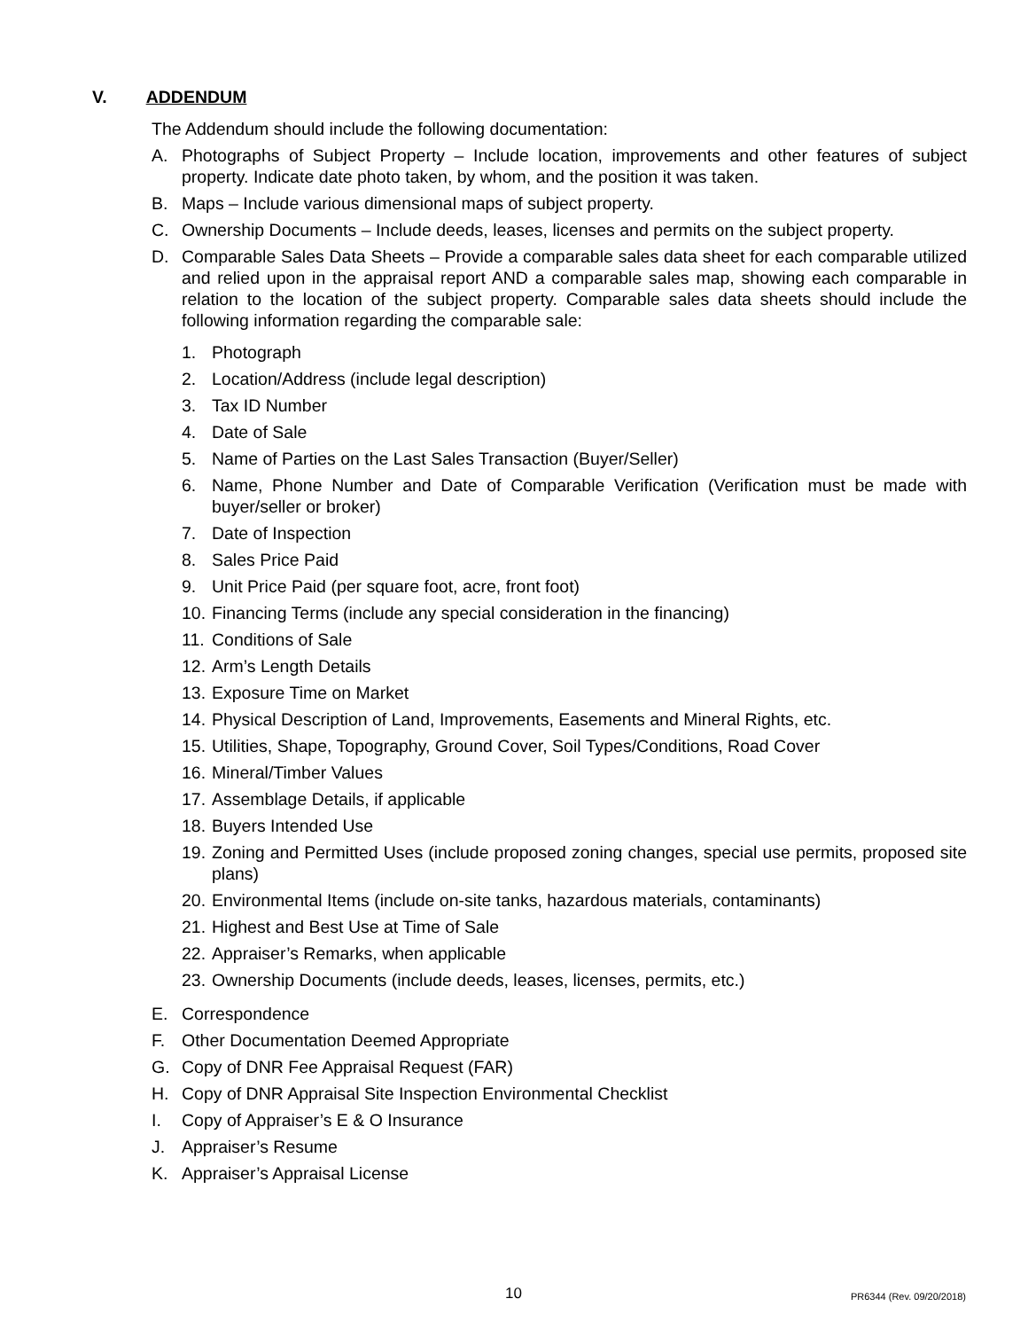V. ADDENDUM
The Addendum should include the following documentation:
A. Photographs of Subject Property – Include location, improvements and other features of subject property. Indicate date photo taken, by whom, and the position it was taken.
B. Maps – Include various dimensional maps of subject property.
C. Ownership Documents – Include deeds, leases, licenses and permits on the subject property.
D. Comparable Sales Data Sheets – Provide a comparable sales data sheet for each comparable utilized and relied upon in the appraisal report AND a comparable sales map, showing each comparable in relation to the location of the subject property. Comparable sales data sheets should include the following information regarding the comparable sale:
1. Photograph
2. Location/Address (include legal description)
3. Tax ID Number
4. Date of Sale
5. Name of Parties on the Last Sales Transaction (Buyer/Seller)
6. Name, Phone Number and Date of Comparable Verification (Verification must be made with buyer/seller or broker)
7. Date of Inspection
8. Sales Price Paid
9. Unit Price Paid (per square foot, acre, front foot)
10.
Financing Terms (include any special consideration in the financing)
11.
Conditions of Sale
12.
Arm’s Length Details
13.
Exposure Time on Market
14.
Physical Description of Land, Improvements, Easements and Mineral Rights, etc.
15.
Utilities, Shape, Topography, Ground Cover, Soil Types/Conditions, Road Cover
16.
Mineral/Timber Values
17.
Assemblage Details, if applicable
18.
Buyers Intended Use
19.
Zoning and Permitted Uses (include proposed zoning changes, special use permits, proposed site plans)
20.
Environmental Items (include on-site tanks, hazardous materials, contaminants)
21.
Highest and Best Use at Time of Sale
22.
Appraiser’s Remarks, when applicable
23.
Ownership Documents (include deeds, leases, licenses, permits, etc.)
E. Correspondence
F. Other Documentation Deemed Appropriate
G. Copy of DNR Fee Appraisal Request (FAR)
H. Copy of DNR Appraisal Site Inspection Environmental Checklist
I. Copy of Appraiser’s E & O Insurance
J. Appraiser’s Resume
K. Appraiser’s Appraisal License
10 PR6344 (Rev. 09/20/2018)